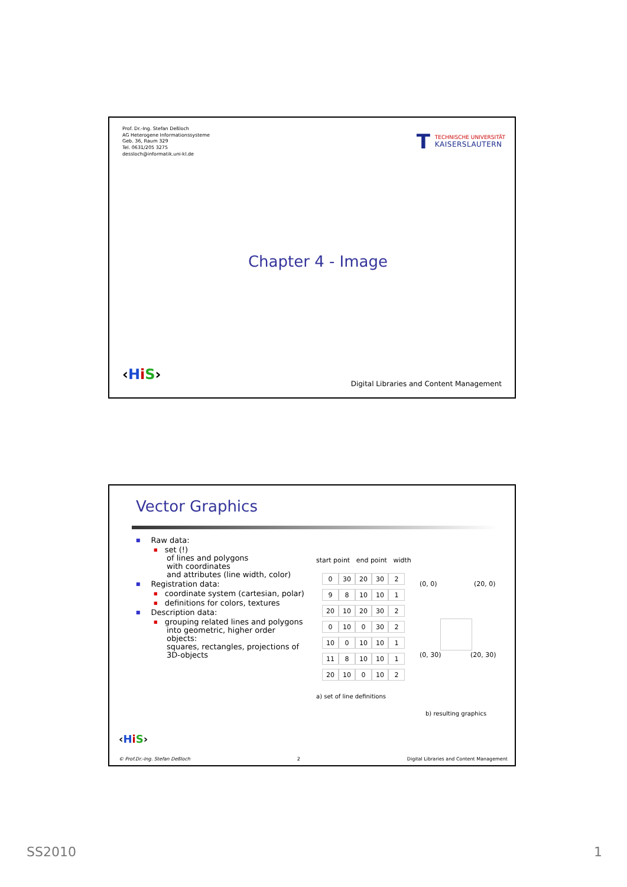Prof. Dr.-Ing. Stefan Deßloch
AG Heterogene Informationssysteme
Geb. 36, Raum 329
Tel. 0631/205 3275
dessloch@informatik.uni-kl.de
T
TECHNISCHE UNIVERSITÄT
KAISERSLAUTERN
Chapter 4 - Image
‹HiS›
Digital Libraries and Content Management
Vector Graphics
■ Raw data:
■ set (!)
of lines and polygons
with coordinates
and attributes (line width, color)
■ Registration data:
■ coordinate system (cartesian, polar)
■ definitions for colors, textures
■ Description data:
■ grouping related lines and polygons
into geometric, higher order objects:
squares, rectangles, projections of
3D-objects
start point end point width
| 0 | 30 | 20 | 30 | 2 |
| 9 | 8 | 10 | 10 | 1 |
| 20 | 10 | 20 | 30 | 2 |
| 0 | 10 | 0 | 30 | 2 |
| 10 | 0 | 10 | 10 | 1 |
| 11 | 8 | 10 | 10 | 1 |
| 20 | 10 | 0 | 10 | 2 |
a) set of line definitions
(0, 0) (20, 0)
(0, 30) (20, 30)
b) resulting graphics
‹HiS›
© Prof.Dr.-Ing. Stefan Deßloch 2 Digital Libraries and Content Management
SS2010 1